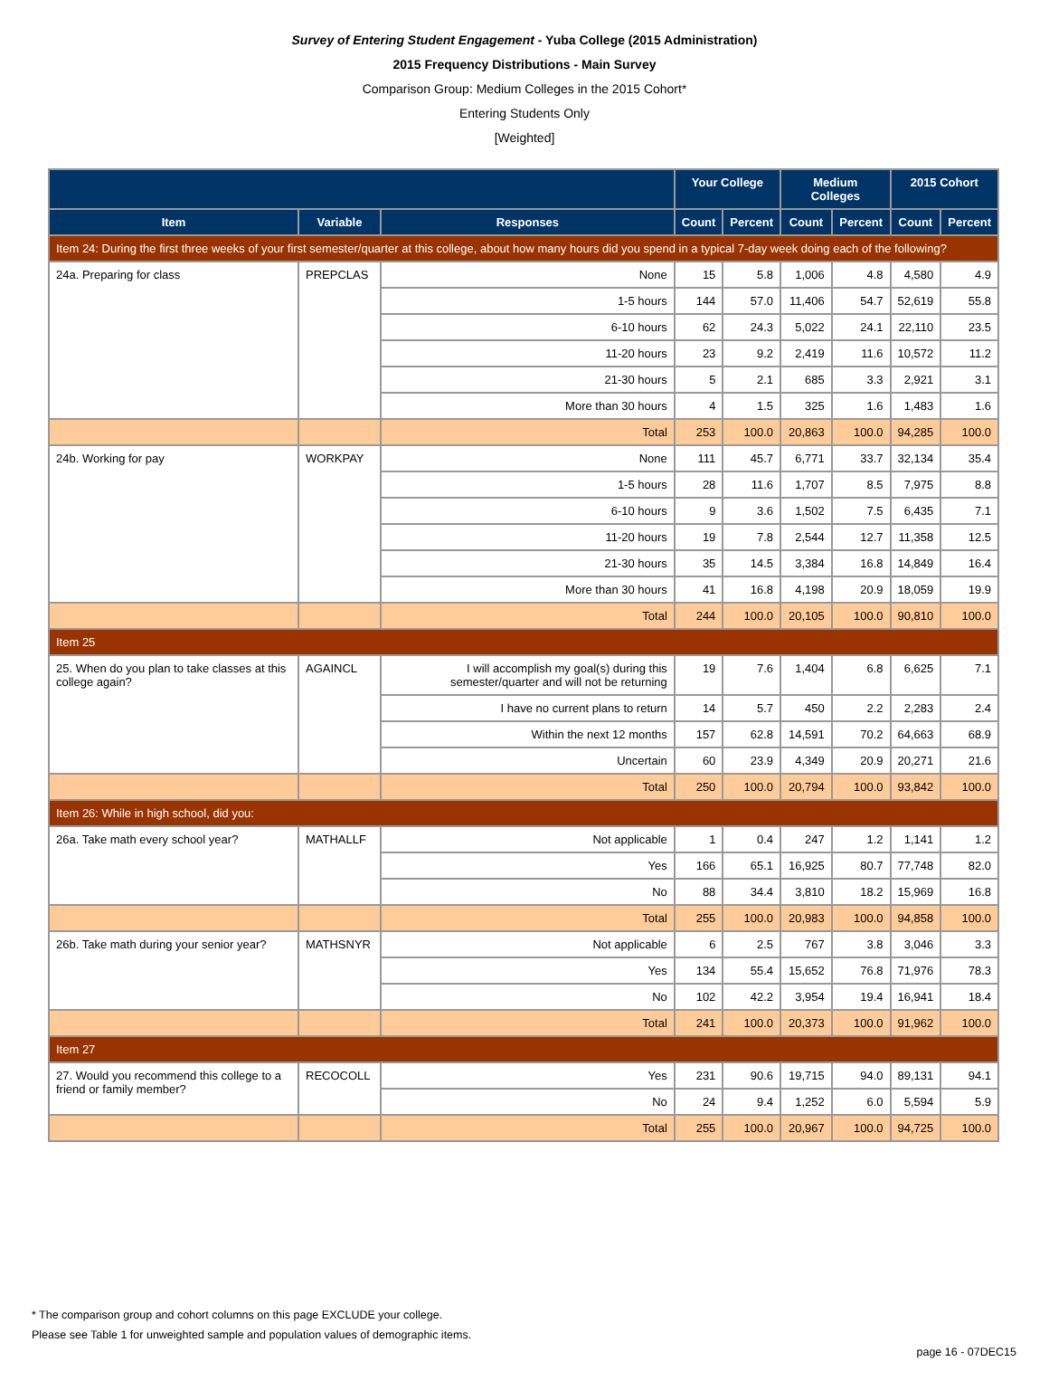Survey of Entering Student Engagement - Yuba College (2015 Administration)
2015 Frequency Distributions - Main Survey
Comparison Group: Medium Colleges in the 2015 Cohort*
Entering Students Only
[Weighted]
| | | | Your College | | Medium Colleges | | 2015 Cohort | |
| --- | --- | --- | --- | --- | --- | --- | --- | --- |
| Item | Variable | Responses | Count | Percent | Count | Percent | Count | Percent |
| Item 24: During the first three weeks of your first semester/quarter at this college, about how many hours did you spend in a typical 7-day week doing each of the following? | | | | | | | | |
| 24a. Preparing for class | PREPCLAS | None | 15 | 5.8 | 1,006 | 4.8 | 4,580 | 4.9 |
| | | 1-5 hours | 144 | 57.0 | 11,406 | 54.7 | 52,619 | 55.8 |
| | | 6-10 hours | 62 | 24.3 | 5,022 | 24.1 | 22,110 | 23.5 |
| | | 11-20 hours | 23 | 9.2 | 2,419 | 11.6 | 10,572 | 11.2 |
| | | 21-30 hours | 5 | 2.1 | 685 | 3.3 | 2,921 | 3.1 |
| | | More than 30 hours | 4 | 1.5 | 325 | 1.6 | 1,483 | 1.6 |
| | | Total | 253 | 100.0 | 20,863 | 100.0 | 94,285 | 100.0 |
| 24b. Working for pay | WORKPAY | None | 111 | 45.7 | 6,771 | 33.7 | 32,134 | 35.4 |
| | | 1-5 hours | 28 | 11.6 | 1,707 | 8.5 | 7,975 | 8.8 |
| | | 6-10 hours | 9 | 3.6 | 1,502 | 7.5 | 6,435 | 7.1 |
| | | 11-20 hours | 19 | 7.8 | 2,544 | 12.7 | 11,358 | 12.5 |
| | | 21-30 hours | 35 | 14.5 | 3,384 | 16.8 | 14,849 | 16.4 |
| | | More than 30 hours | 41 | 16.8 | 4,198 | 20.9 | 18,059 | 19.9 |
| | | Total | 244 | 100.0 | 20,105 | 100.0 | 90,810 | 100.0 |
| Item 25 | | | | | | | | |
| 25. When do you plan to take classes at this college again? | AGAINCL | I will accomplish my goal(s) during this semester/quarter and will not be returning | 19 | 7.6 | 1,404 | 6.8 | 6,625 | 7.1 |
| | | I have no current plans to return | 14 | 5.7 | 450 | 2.2 | 2,283 | 2.4 |
| | | Within the next 12 months | 157 | 62.8 | 14,591 | 70.2 | 64,663 | 68.9 |
| | | Uncertain | 60 | 23.9 | 4,349 | 20.9 | 20,271 | 21.6 |
| | | Total | 250 | 100.0 | 20,794 | 100.0 | 93,842 | 100.0 |
| Item 26: While in high school, did you: | | | | | | | | |
| 26a. Take math every school year? | MATHALLF | Not applicable | 1 | 0.4 | 247 | 1.2 | 1,141 | 1.2 |
| | | Yes | 166 | 65.1 | 16,925 | 80.7 | 77,748 | 82.0 |
| | | No | 88 | 34.4 | 3,810 | 18.2 | 15,969 | 16.8 |
| | | Total | 255 | 100.0 | 20,983 | 100.0 | 94,858 | 100.0 |
| 26b. Take math during your senior year? | MATHSNYR | Not applicable | 6 | 2.5 | 767 | 3.8 | 3,046 | 3.3 |
| | | Yes | 134 | 55.4 | 15,652 | 76.8 | 71,976 | 78.3 |
| | | No | 102 | 42.2 | 3,954 | 19.4 | 16,941 | 18.4 |
| | | Total | 241 | 100.0 | 20,373 | 100.0 | 91,962 | 100.0 |
| Item 27 | | | | | | | | |
| 27. Would you recommend this college to a friend or family member? | RECOCOLL | Yes | 231 | 90.6 | 19,715 | 94.0 | 89,131 | 94.1 |
| | | No | 24 | 9.4 | 1,252 | 6.0 | 5,594 | 5.9 |
| | | Total | 255 | 100.0 | 20,967 | 100.0 | 94,725 | 100.0 |
* The comparison group and cohort columns on this page EXCLUDE your college.
Please see Table 1 for unweighted sample and population values of demographic items.
page 16 - 07DEC15